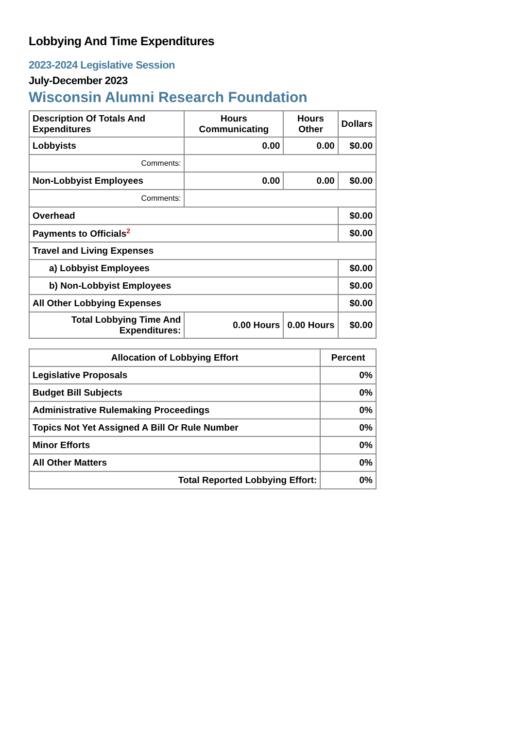Lobbying And Time Expenditures
2023-2024 Legislative Session
July-December 2023
Wisconsin Alumni Research Foundation
| Description Of Totals And Expenditures | Hours Communicating | Hours Other | Dollars |
| --- | --- | --- | --- |
| Lobbyists | 0.00 | 0.00 | $0.00 |
| Comments: | | | |
| Non-Lobbyist Employees | 0.00 | 0.00 | $0.00 |
| Comments: | | | |
| Overhead | | | $0.00 |
| Payments to Officials<sup>2</sup> | | | $0.00 |
| Travel and Living Expenses | | | |
| a) Lobbyist Employees | | | $0.00 |
| b) Non-Lobbyist Employees | | | $0.00 |
| All Other Lobbying Expenses | | | $0.00 |
| Total Lobbying Time And Expenditures: | 0.00 Hours | 0.00 Hours | $0.00 |
| Allocation of Lobbying Effort | Percent |
| --- | --- |
| Legislative Proposals | 0% |
| Budget Bill Subjects | 0% |
| Administrative Rulemaking Proceedings | 0% |
| Topics Not Yet Assigned A Bill Or Rule Number | 0% |
| Minor Efforts | 0% |
| All Other Matters | 0% |
| Total Reported Lobbying Effort: | 0% |